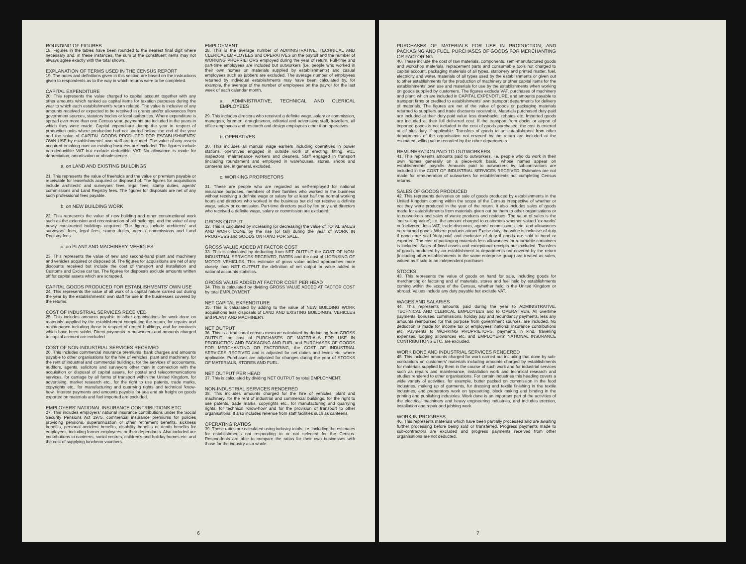ROUNDING OF FIGURES
18. Figures in the tables have been rounded to the nearest final digit where necessary and, in these instances, the sum of the constituent items may not always agree exactly with the total shown.
EXPLANATION OF TERMS USED IN THE CENSUS REPORT
19. The notes and definitions given in this section are based on the instructions given to respondents as to the way in which returns were to be completed.
CAPITAL EXPENDITURE
20. This represents the value charged to capital account together with any other amounts which ranked as capital items for taxation purposes during the year to which each establishment's return related. The value is inclusive of any amounts received or expected to be received in grants and/or allowances from government sources, statutory bodies or local authorities. Where expenditure is spread over more than one Census year, payments are included in the years in which they were made. Capital expenditure during the year in respect of production units where production had not started before the end of the year and the value of CAPITAL GOODS PRODUCED FOR ESTABLISHMENTS' OWN USE by establishments' own staff are included. The value of any assets acquired in taking over an existing business are excluded. The figures include non-deductible VAT but exclude deductible VAT. No allowance is made for depreciation, amortisation or obsolescence.
a. on LAND AND EXISTING BUILDINGS
21. This represents the value of freeholds and the value or premium payable or receivable for leaseholds acquired or disposed of. The figures for acquisitions include architects' and surveyors' fees, legal fees, stamp duties, agents' commissions and Land Registry fees. The figures for disposals are net of any such professional fees payable.
b. on NEW BUILDING WORK
22. This represents the value of new building and other constructional work such as the extension and reconstruction of old buildings, and the value of any newly constructed buildings acquired. The figures include architects' and surveyors' fees, legal fees, stamp duties, agents' commissions and Land Registry fees.
c. on PLANT AND MACHINERY, VEHICLES
23. This represents the value of new and second-hand plant and machinery and vehicles acquired or disposed of. The figures for acquisitions are net of any discounts received but include the cost of transport and installation and Customs and Excise car tax. The figures for disposals exclude amounts written off for capital assets which are scrapped.
CAPITAL GOODS PRODUCED FOR ESTABLISHMENTS' OWN USE
24. This represents the value of all work of a capital nature carried out during the year by the establishments' own staff for use in the businesses covered by the returns.
COST OF INDUSTRIAL SERVICES RECEIVED
25. This includes amounts payable to other organisations for work done on materials supplied by the establishment completing the return, for repairs and maintenance including those in respect of rented buildings, and for contracts which have been sublet. Direct payments to outworkers and amounts charged to capital account are excluded.
COST OF NON-INDUSTRIAL SERVICES RECEIVED
26. This includes commercial insurance premiums, bank charges and amounts payable to other organisations for the hire of vehicles, plant and machinery, for the rent of industrial and commercial buildings, for the services of accountants, auditors, agents, solicitors and surveyors other than in connection with the acquisition or disposal of capital assets, for postal and telecommunications services, for carriage by all forms of transport within the United Kingdom, for advertising, market research etc., for the right to use patents, trade marks, copyrights etc., for manufacturing and quarrying rights and technical 'know-how'. Interest payments and amounts payable for sea and air freight on goods exported on materials and fuel imported are excluded.
EMPLOYERS' NATIONAL INSURANCE CONTRIBUTIONS ETC.
27. This includes employers' national insurance contributions under the Social Security Pensions Act 1975, commercial insurance premiums for policies providing pensions, superannuation or other retirement benefits, sickness benefits, personal accident benefits, disability benefits or death benefits for employees, including former employees, or their dependants. Also included are contributions to canteens, social centres, children's and holiday homes etc. and the cost of supplying luncheon vouchers.
EMPLOYMENT
28. This is the average number of ADMINISTRATIVE, TECHNICAL AND CLERICAL EMPLOYEES and OPERATIVES on the payroll and the number of WORKING PROPRIETORS employed during the year of return. Full-time and part-time employees are included but outworkers (i.e. people who worked in their own homes on materials supplied by establishments) and casual employees such as jobbers are excluded. The average number of employees returned by individual establishments may have been calculated by, for example, the average of the number of employees on the payroll for the last week of each calendar month.
a. ADMINISTRATIVE, TECHNICAL AND CLERICAL EMPLOYEES
29. This includes directors who received a definite wage, salary or commission, managers, foremen, draughtsmen, editorial and advertising staff, travellers, all office employees and research and design employees other than operatives.
b. OPERATIVES
30. This includes all manual wage earners including operatives in power stations, operatives engaged in outside work of erecting, fitting, etc., inspectors, maintenance workers and cleaners. Staff engaged in transport (including roundsmen) and employed in warehouses, stores, shops and canteens are, in general, excluded.
c. WORKING PROPRIETORS
31. These are people who are regarded as self-employed for national insurance purposes, members of their families who worked in the business without receiving a definite wage or salary for at least half the normal working hours and directors who worked in the business but did not receive a definite wage, salary or commission. Part-time directors paid by fee only and directors who received a definite wage, salary or commission are excluded.
GROSS OUTPUT
32. This is calculated by increasing (or decreasing) the value of TOTAL SALES AND WORK DONE by the rise (or fall) during the year of WORK IN PROGRESS and GOODS ON HAND FOR SALE.
GROSS VALUE ADDED AT FACTOR COST
33. This is calculated by deducting from NET OUTPUT the COST OF NON-INDUSTRIAL SERVICES RECEIVED, RATES and the cost of LICENSING OF MOTOR VEHICLES. This estimate of gross value added approaches more closely than NET OUTPUT the definition of net output or value added in national accounts statistics.
GROSS VALUE ADDED AT FACTOR COST PER HEAD
34. This is calculated by dividing GROSS VALUE ADDED AT FACTOR COST by total EMPLOYMENT.
NET CAPITAL EXPENDITURE
35. This is calculated by adding to the value of NEW BUILDING WORK acquisitions less disposals of LAND AND EXISTING BUILDINGS, VEHICLES and PLANT AND MACHINERY.
NET OUTPUT
36. This is a traditional census measure calculated by deducting from GROSS OUTPUT the cost of PURCHASES OF MATERIALS FOR USE IN PRODUCTION AND PACKAGING AND FUEL and PURCHASES OF GOODS FOR MERCHANTING OR FACTORING, the COST OF INDUSTRIAL SERVICES RECEIVED and is adjusted for net duties and levies etc. where applicable. Purchases are adjusted for changes during the year of STOCKS OF MATERIALS, STORES AND FUEL.
NET OUTPUT PER HEAD
37. This is calculated by dividing NET OUTPUT by total EMPLOYMENT.
NON-INDUSTRIAL SERVICES RENDERED
38. This includes amounts charged for the hire of vehicles, plant and machinery, for the rent of industrial and commercial buildings, for the right to use patents, trade marks, copyrights etc., for manufacturing and quarrying rights, for technical 'know-how' and for the provision of transport to other organisations. It also includes revenue from staff facilities such as canteens.
OPERATING RATIOS
39. These ratios are calculated using industry totals, i.e. including the estimates for establishments not responding to or not selected for the Census. Respondents are able to compare the ratios for their own businesses with those for the industry as a whole.
6
PURCHASES OF MATERIALS FOR USE IN PRODUCTION, AND PACKAGING AND FUEL. PURCHASES OF GOODS FOR MERCHANTING OR FACTORING
40. These include the cost of raw materials, components, semi-manufactured goods and workshop materials, replacement parts and consumable tools not charged to capital account, packaging materials of all types, stationery and printed matter, fuel, electricity and water, materials of all types used by the establishments or given out to other establishments for the production of machinery or other capital items for the establishments' own use and materials for use by the establishments when working on goods supplied by customers. The figures exclude VAT, purchases of machinery and plant, which are included in CAPITAL EXPENDITURE, and amounts payable to transport firms or credited to establishments' own transport departments for delivery of materials. The figures are net of the value of goods or packaging materials returned to suppliers and trade discounts receivable. Materials purchased duty-paid are included at their duty-paid value less drawbacks, rebates etc. Imported goods are included at their full delivered cost. If the transport from docks or airport of imported goods is not included in the cost of goods purchased, the cost is entered at cif plus duty, if applicable. Transfers of goods to an establishment from other departments of the organisation not covered by the return are included at the estimated selling value recorded by the other departments.
REMUNERATION PAID TO OUTWORKERS
41. This represents amounts paid to outworkers, i.e. people who do work in their own homes generally on a piece-work basis, whose names appear on establishments' payrolls. Amounts paid to outworkers by subcontractors are included in the COST OF INDUSTRIAL SERVICES RECEIVED. Estimates are not made for remuneration of outworkers for establishments not completing Census returns.
SALES OF GOODS PRODUCED
42. This represents deliveries on sale of goods produced by establishments in the United Kingdom coming within the scope of the Census irrespective of whether or not they were produced in the year of the return. It also includes sales of goods made for establishments from materials given out by them to other organisations or to outworkers and sales of waste products and residues. The value of sales is the 'net selling value', i.e. the amount charged to customers whether valued 'ex-works' or 'delivered' less VAT, trade discounts, agents' commissions, etc. and allowances on returned goods. Where products attract Excise duty, the value is inclusive of duty if goods are sold 'duty-paid' and exclusive of duty if goods are sold in bond or exported. The cost of packaging materials less allowances for returnable containers is included. Sales of fixed assets and exceptional receipts are excluded. Transfers of goods produced by an establishment to departments not covered by the return (including other establishments in the same enterprise group) are treated as sales, valued as if sold to an independent purchaser.
STOCKS
43. This represents the value of goods on hand for sale, including goods for merchanting or factoring and of materials, stores and fuel held by establishments coming within the scope of the Census, whether held in the United Kingdom or abroad. Values include any duty payable but exclude VAT.
WAGES AND SALARIES
44. This represents amounts paid during the year to ADMINISTRATIVE, TECHNICAL AND CLERICAL EMPLOYEES and to OPERATIVES. All overtime payments, bonuses, commissions, holiday pay and redundancy payments, less any amounts reimbursed for this purpose from government sources, are included. No deduction is made for income tax or employees' national insurance contributions etc. Payments to WORKING PROPRIETORS, payments in kind, travelling expenses, lodging allowances etc. and EMPLOYERS' NATIONAL INSURANCE CONTRIBUTIONS ETC. are excluded.
WORK DONE AND INDUSTRIAL SERVICES RENDERED
45. This includes amounts charged for work carried out including that done by sub-contractors on customers' materials including amounts charged by establishments for materials supplied by them in the course of such work and for industrial services such as repairs and maintenance, installation work and technical research and studies rendered to other organisations. For certain industries this heading covers a wide variety of activities, for example, butter packed on commission in the food industries, making up of garments, fur dressing and textile finishing in the textile industries, and preparatory work on typesetting, block making and binding in the printing and publishing industries. Work done is an important part of the activities of the electrical machinery and heavy engineering industries, and includes erection, installation and repair and jobbing work.
WORK IN PROGRESS
46. This represents materials which have been partially processed and are awaiting further processing before being sold or transferred. Progress payments made to sub-contractors are excluded and progress payments received from other organisations are not deducted.
7